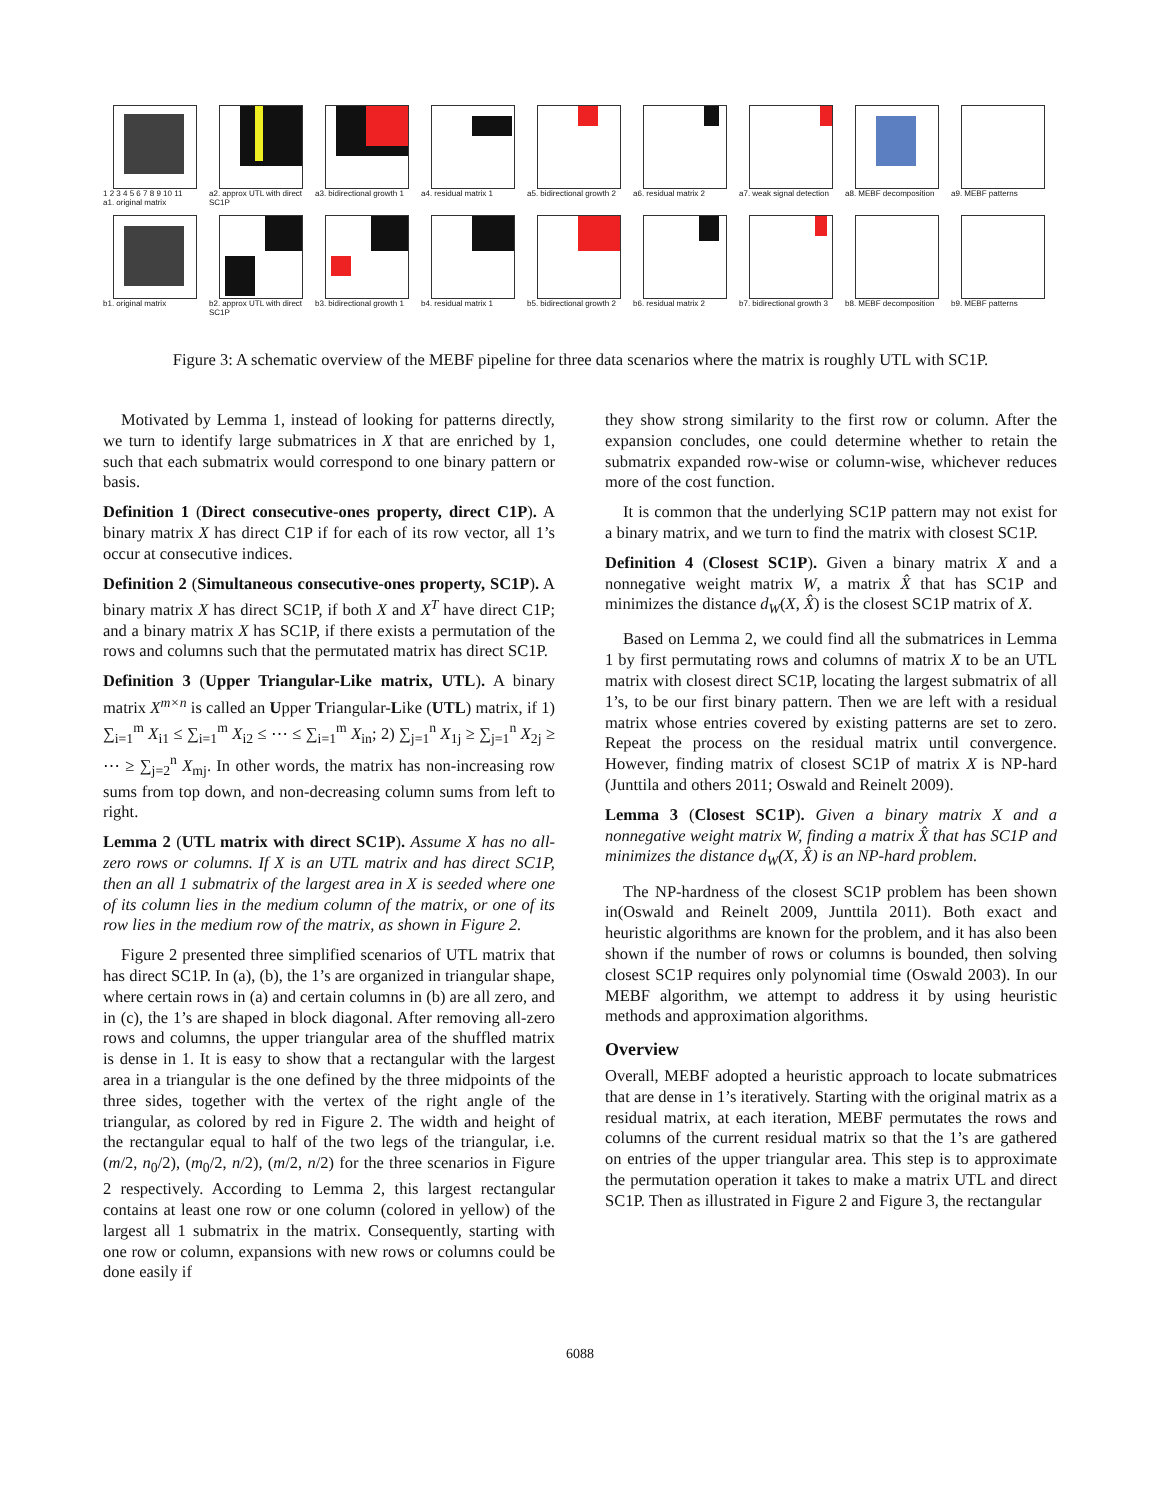1 2 3 4 5 6 7 8 9 10 11
a1. original matrix
a2. approx UTL with direct SC1P
a3. bidirectional growth 1
a4. residual matrix 1
a5. bidirectional growth 2
a6. residual matrix 2
a7. weak signal detection
a8. MEBF decomposition
a9. MEBF patterns
b1. original matrix b2. approx UTL with direct SC1P
b3. bidirectional growth 1
b4. residual matrix 1
b5. bidirectional growth 2
b6. residual matrix 2
b7. bidirectional growth 3
b8. MEBF decomposition
b9. MEBF patterns
Figure 3: A schematic overview of the MEBF pipeline for three data scenarios where the matrix is roughly UTL with SC1P.
Motivated by Lemma 1, instead of looking for patterns directly, we turn to identify large submatrices in X that are enriched by 1, such that each submatrix would correspond to one binary pattern or basis.
Definition 1 (Direct consecutive-ones property, direct C1P). A binary matrix X has direct C1P if for each of its row vector, all 1’s occur at consecutive indices.
Definition 2 (Simultaneous consecutive-ones property, SC1P). A binary matrix X has direct SC1P, if both X and X<sup>T</sup> have direct C1P; and a binary matrix X has SC1P, if there exists a permutation of the rows and columns such that the permutated matrix has direct SC1P.
Definition 3 (Upper Triangular-Like matrix, UTL). A binary matrix X<sup>m×n</sup> is called an Upper Triangular-Like (UTL) matrix, if 1) ∑<sub>i=1</sub><sup>m</sup> X<sub>i1</sub> ≤ ∑<sub>i=1</sub><sup>m</sup> X<sub>i2</sub> ≤ ⋯ ≤ ∑<sub>i=1</sub><sup>m</sup> X<sub>in</sub>; 2) ∑<sub>j=1</sub><sup>n</sup> X<sub>1j</sub> ≥ ∑<sub>j=1</sub><sup>n</sup> X<sub>2j</sub> ≥ ⋯ ≥ ∑<sub>j=2</sub><sup>n</sup> X<sub>mj</sub>. In other words, the matrix has non-increasing row sums from top down, and non-decreasing column sums from left to right.
Lemma 2 (UTL matrix with direct SC1P). Assume X has no all-zero rows or columns. If X is an UTL matrix and has direct SC1P, then an all 1 submatrix of the largest area in X is seeded where one of its column lies in the medium column of the matrix, or one of its row lies in the medium row of the matrix, as shown in Figure 2.
Figure 2 presented three simplified scenarios of UTL matrix that has direct SC1P. In (a), (b), the 1’s are organized in triangular shape, where certain rows in (a) and certain columns in (b) are all zero, and in (c), the 1’s are shaped in block diagonal. After removing all-zero rows and columns, the upper triangular area of the shuffled matrix is dense in 1. It is easy to show that a rectangular with the largest area in a triangular is the one defined by the three midpoints of the three sides, together with the vertex of the right angle of the triangular, as colored by red in Figure 2. The width and height of the rectangular equal to half of the two legs of the triangular, i.e. (m/2, n<sub>0</sub>/2), (m<sub>0</sub>/2, n/2), (m/2, n/2) for the three scenarios in Figure 2 respectively. According to Lemma 2, this largest rectangular contains at least one row or one column (colored in yellow) of the largest all 1 submatrix in the matrix. Consequently, starting with one row or column, expansions with new rows or columns could be done easily if
they show strong similarity to the first row or column. After the expansion concludes, one could determine whether to retain the submatrix expanded row-wise or column-wise, whichever reduces more of the cost function.
It is common that the underlying SC1P pattern may not exist for a binary matrix, and we turn to find the matrix with closest SC1P.
Definition 4 (Closest SC1P). Given a binary matrix X and a nonnegative weight matrix W, a matrix X̂ that has SC1P and minimizes the distance d<sub>W</sub>(X, X̂) is the closest SC1P matrix of X.
Based on Lemma 2, we could find all the submatrices in Lemma 1 by first permutating rows and columns of matrix X to be an UTL matrix with closest direct SC1P, locating the largest submatrix of all 1’s, to be our first binary pattern. Then we are left with a residual matrix whose entries covered by existing patterns are set to zero. Repeat the process on the residual matrix until convergence. However, finding matrix of closest SC1P of matrix X is NP-hard (Junttila and others 2011; Oswald and Reinelt 2009).
Lemma 3 (Closest SC1P). Given a binary matrix X and a nonnegative weight matrix W, finding a matrix X̂ that has SC1P and minimizes the distance d<sub>W</sub>(X, X̂) is an NP-hard problem.
The NP-hardness of the closest SC1P problem has been shown in(Oswald and Reinelt 2009, Junttila 2011). Both exact and heuristic algorithms are known for the problem, and it has also been shown if the number of rows or columns is bounded, then solving closest SC1P requires only polynomial time (Oswald 2003). In our MEBF algorithm, we attempt to address it by using heuristic methods and approximation algorithms.
Overview
Overall, MEBF adopted a heuristic approach to locate submatrices that are dense in 1’s iteratively. Starting with the original matrix as a residual matrix, at each iteration, MEBF permutates the rows and columns of the current residual matrix so that the 1’s are gathered on entries of the upper triangular area. This step is to approximate the permutation operation it takes to make a matrix UTL and direct SC1P. Then as illustrated in Figure 2 and Figure 3, the rectangular
6088